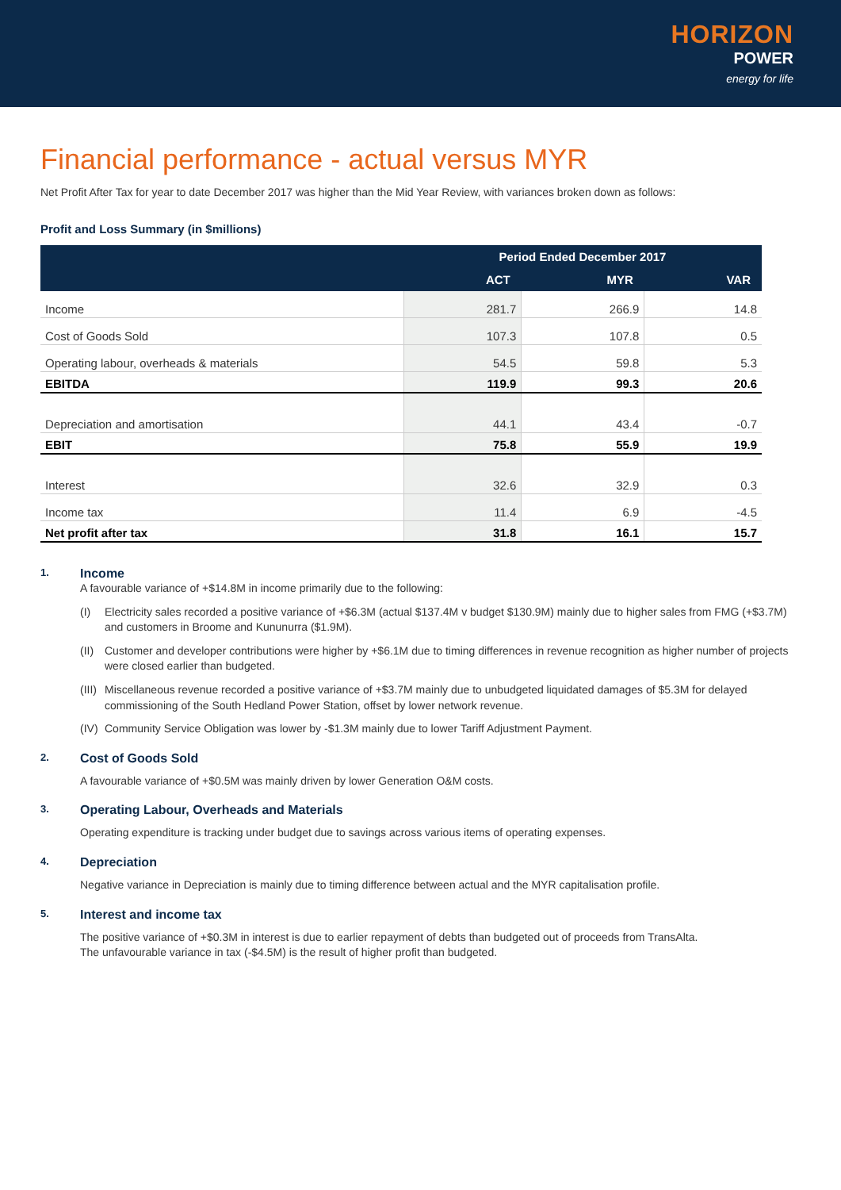HORIZON
POWER
energy for life
Financial performance - actual versus MYR
Net Profit After Tax for year to date December 2017 was higher than the Mid Year Review, with variances broken down as follows:
Profit and Loss Summary (in $millions)
| | Period Ended December 2017 | | |
| --- | --- | --- | --- |
| | ACT | MYR | VAR |
| Income | 281.7 | 266.9 | 14.8 |
| Cost of Goods Sold | 107.3 | 107.8 | 0.5 |
| Operating labour, overheads & materials | 54.5 | 59.8 | 5.3 |
| EBITDA | 119.9 | 99.3 | 20.6 |
| Depreciation and amortisation | 44.1 | 43.4 | -0.7 |
| EBIT | 75.8 | 55.9 | 19.9 |
| Interest | 32.6 | 32.9 | 0.3 |
| Income tax | 11.4 | 6.9 | -4.5 |
| Net profit after tax | 31.8 | 16.1 | 15.7 |
1. Income
A favourable variance of +$14.8M in income primarily due to the following:
(I) Electricity sales recorded a positive variance of +$6.3M (actual $137.4M v budget $130.9M) mainly due to higher sales from FMG (+$3.7M) and customers in Broome and Kununurra ($1.9M).
(II) Customer and developer contributions were higher by +$6.1M due to timing differences in revenue recognition as higher number of projects were closed earlier than budgeted.
(III) Miscellaneous revenue recorded a positive variance of +$3.7M mainly due to unbudgeted liquidated damages of $5.3M for delayed commissioning of the South Hedland Power Station, offset by lower network revenue.
(IV) Community Service Obligation was lower by -$1.3M mainly due to lower Tariff Adjustment Payment.
2. Cost of Goods Sold
A favourable variance of +$0.5M was mainly driven by lower Generation O&M costs.
3. Operating Labour, Overheads and Materials
Operating expenditure is tracking under budget due to savings across various items of operating expenses.
4. Depreciation
Negative variance in Depreciation is mainly due to timing difference between actual and the MYR capitalisation profile.
5. Interest and income tax
The positive variance of +$0.3M in interest is due to earlier repayment of debts than budgeted out of proceeds from TransAlta.
The unfavourable variance in tax (-$4.5M) is the result of higher profit than budgeted.